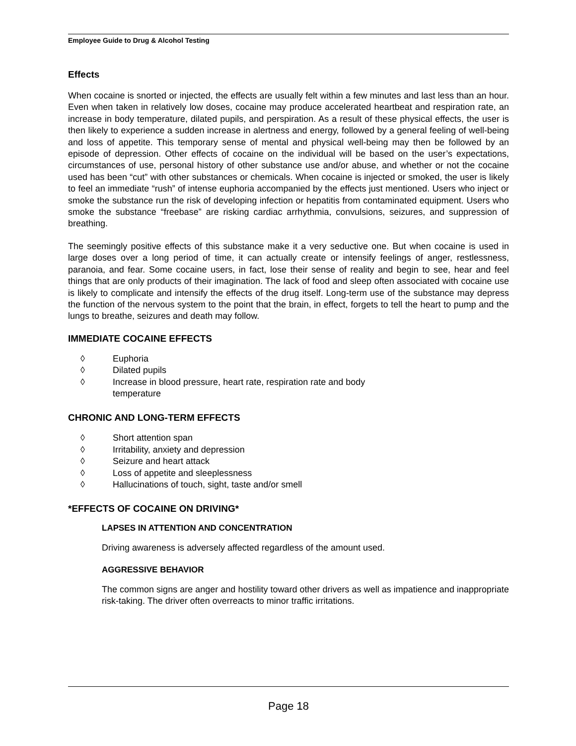Employee Guide to Drug & Alcohol Testing
Effects
When cocaine is snorted or injected, the effects are usually felt within a few minutes and last less than an hour. Even when taken in relatively low doses, cocaine may produce accelerated heartbeat and respiration rate, an increase in body temperature, dilated pupils, and perspiration. As a result of these physical effects, the user is then likely to experience a sudden increase in alertness and energy, followed by a general feeling of well-being and loss of appetite. This temporary sense of mental and physical well-being may then be followed by an episode of depression. Other effects of cocaine on the individual will be based on the user’s expectations, circumstances of use, personal history of other substance use and/or abuse, and whether or not the cocaine used has been “cut” with other substances or chemicals. When cocaine is injected or smoked, the user is likely to feel an immediate “rush” of intense euphoria accompanied by the effects just mentioned. Users who inject or smoke the substance run the risk of developing infection or hepatitis from contaminated equipment. Users who smoke the substance “freebase” are risking cardiac arrhythmia, convulsions, seizures, and suppression of breathing.
The seemingly positive effects of this substance make it a very seductive one. But when cocaine is used in large doses over a long period of time, it can actually create or intensify feelings of anger, restlessness, paranoia, and fear. Some cocaine users, in fact, lose their sense of reality and begin to see, hear and feel things that are only products of their imagination. The lack of food and sleep often associated with cocaine use is likely to complicate and intensify the effects of the drug itself. Long-term use of the substance may depress the function of the nervous system to the point that the brain, in effect, forgets to tell the heart to pump and the lungs to breathe, seizures and death may follow.
IMMEDIATE COCAINE EFFECTS
◊ Euphoria
◊ Dilated pupils
◊ Increase in blood pressure, heart rate, respiration rate and body
temperature
CHRONIC AND LONG-TERM EFFECTS
◊ Short attention span
◊ Irritability, anxiety and depression
◊ Seizure and heart attack
◊ Loss of appetite and sleeplessness
◊ Hallucinations of touch, sight, taste and/or smell
*EFFECTS OF COCAINE ON DRIVING*
LAPSES IN ATTENTION AND CONCENTRATION
Driving awareness is adversely affected regardless of the amount used.
AGGRESSIVE BEHAVIOR
The common signs are anger and hostility toward other drivers as well as impatience and inappropriate risk-taking. The driver often overreacts to minor traffic irritations.
Page 18